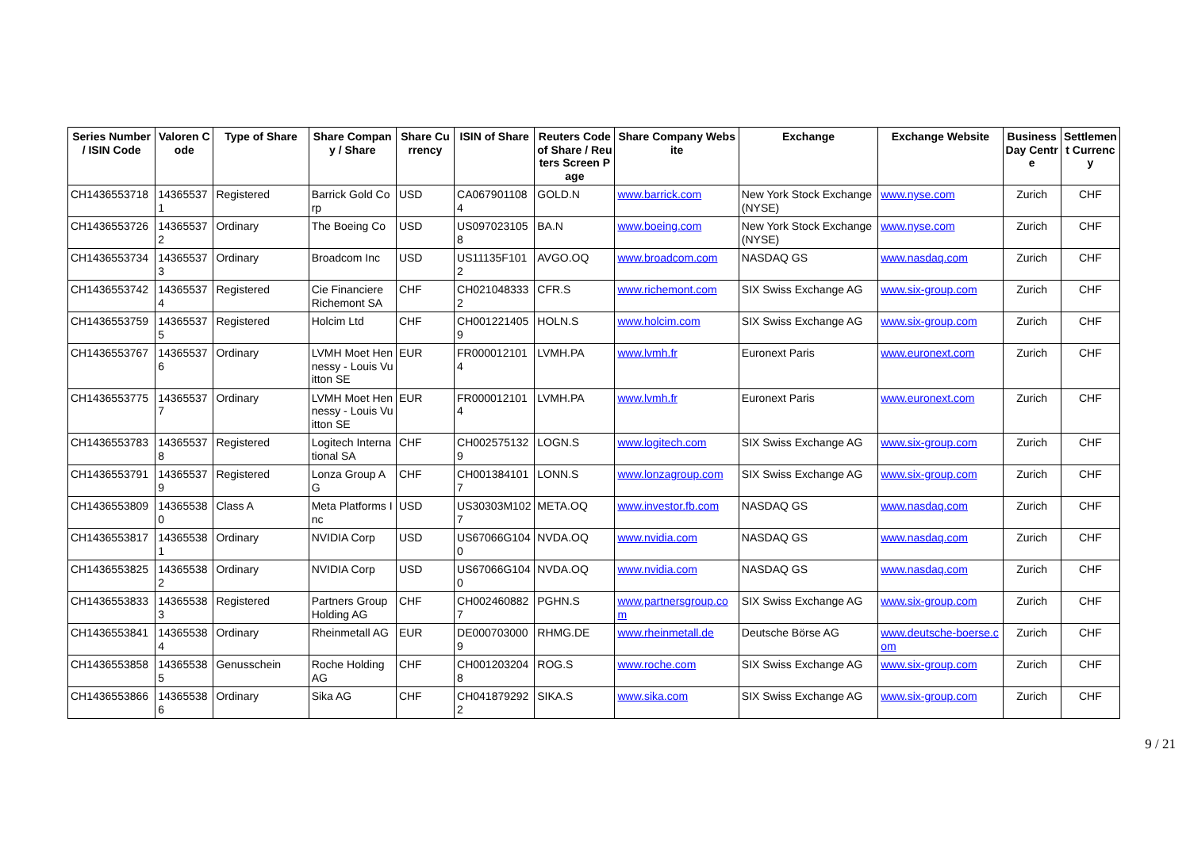| Series Number / ISIN Code | Valoren Code | Type of Share | Share Company / Share | Share Currency | ISIN of Share | Reuters Code of Share / Reuters Screen Page | Share Company Website | Exchange | Exchange Website | Business Day Centre | Settlement Currency |
| --- | --- | --- | --- | --- | --- | --- | --- | --- | --- | --- | --- |
| CH1436553718 | 143655371 | Registered | Barrick Gold Corp | USD | CA0679011084 | GOLD.N | www.barrick.com | New York Stock Exchange (NYSE) | www.nyse.com | Zurich | CHF |
| CH1436553726 | 143655372 | Ordinary | The Boeing Co | USD | US0970231058 | BA.N | www.boeing.com | New York Stock Exchange (NYSE) | www.nyse.com | Zurich | CHF |
| CH1436553734 | 143655373 | Ordinary | Broadcom Inc | USD | US11135F1012 | AVGO.OQ | www.broadcom.com | NASDAQ GS | www.nasdaq.com | Zurich | CHF |
| CH1436553742 | 143655374 | Registered | Cie Financiere Richemont SA | CHF | CH0210483332 | CFR.S | www.richemont.com | SIX Swiss Exchange AG | www.six-group.com | Zurich | CHF |
| CH1436553759 | 143655375 | Registered | Holcim Ltd | CHF | CH0012214059 | HOLN.S | www.holcim.com | SIX Swiss Exchange AG | www.six-group.com | Zurich | CHF |
| CH1436553767 | 143655376 | Ordinary | LVMH Moet Hennessy - Louis Vuitton SE | EUR | FR0000121014 | LVMH.PA | www.lvmh.fr | Euronext Paris | www.euronext.com | Zurich | CHF |
| CH1436553775 | 143655377 | Ordinary | LVMH Moet Hennessy - Louis Vuitton SE | EUR | FR0000121014 | LVMH.PA | www.lvmh.fr | Euronext Paris | www.euronext.com | Zurich | CHF |
| CH1436553783 | 143655378 | Registered | Logitech International SA | CHF | CH0025751329 | LOGN.S | www.logitech.com | SIX Swiss Exchange AG | www.six-group.com | Zurich | CHF |
| CH1436553791 | 143655379 | Registered | Lonza Group AG | CHF | CH0013841017 | LONN.S | www.lonzagroup.com | SIX Swiss Exchange AG | www.six-group.com | Zurich | CHF |
| CH1436553809 | 143655380 | Class A | Meta Platforms Inc | USD | US30303M1027 | META.OQ | www.investor.fb.com | NASDAQ GS | www.nasdaq.com | Zurich | CHF |
| CH1436553817 | 143655381 | Ordinary | NVIDIA Corp | USD | US67066G1040 | NVDA.OQ | www.nvidia.com | NASDAQ GS | www.nasdaq.com | Zurich | CHF |
| CH1436553825 | 143655382 | Ordinary | NVIDIA Corp | USD | US67066G1040 | NVDA.OQ | www.nvidia.com | NASDAQ GS | www.nasdaq.com | Zurich | CHF |
| CH1436553833 | 143655383 | Registered | Partners Group Holding AG | CHF | CH0024608827 | PGHN.S | www.partnersgroup.com | SIX Swiss Exchange AG | www.six-group.com | Zurich | CHF |
| CH1436553841 | 143655384 | Ordinary | Rheinmetall AG | EUR | DE0007030009 | RHMG.DE | www.rheinmetall.de | Deutsche Börse AG | www.deutsche-boerse.com | Zurich | CHF |
| CH1436553858 | 143655385 | Genusschein | Roche Holding AG | CHF | CH0012032048 | ROG.S | www.roche.com | SIX Swiss Exchange AG | www.six-group.com | Zurich | CHF |
| CH1436553866 | 143655386 | Ordinary | Sika AG | CHF | CH0418792922 | SIKA.S | www.sika.com | SIX Swiss Exchange AG | www.six-group.com | Zurich | CHF |
9 / 21